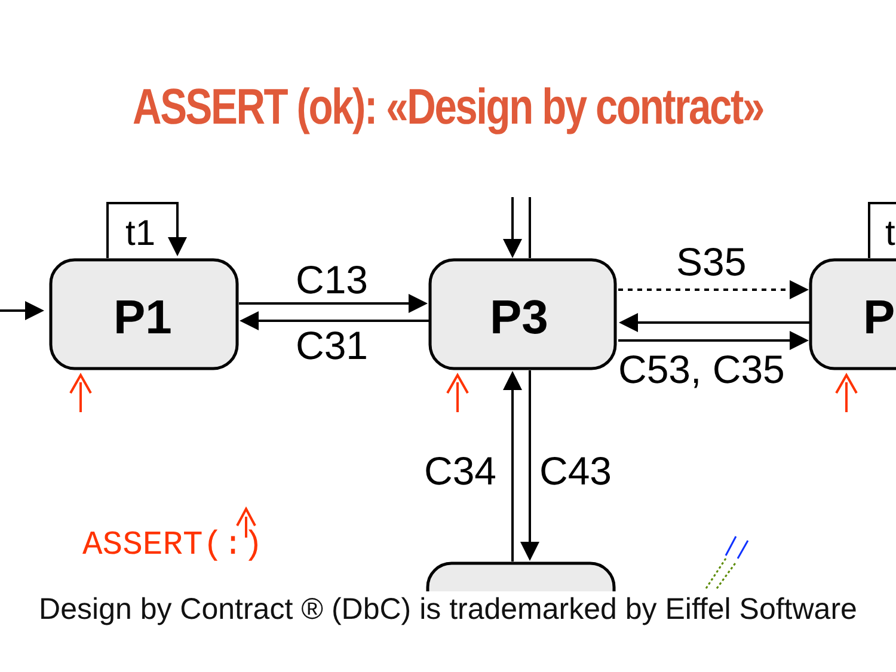ASSERT (ok): «Design by contract»
t1
P1
C13
C31 P3
S35
C53, C35
P
t
C34 C43
ASSERT(:)
Design by Contract ® (DbC) is trademarked by Eiffel Software